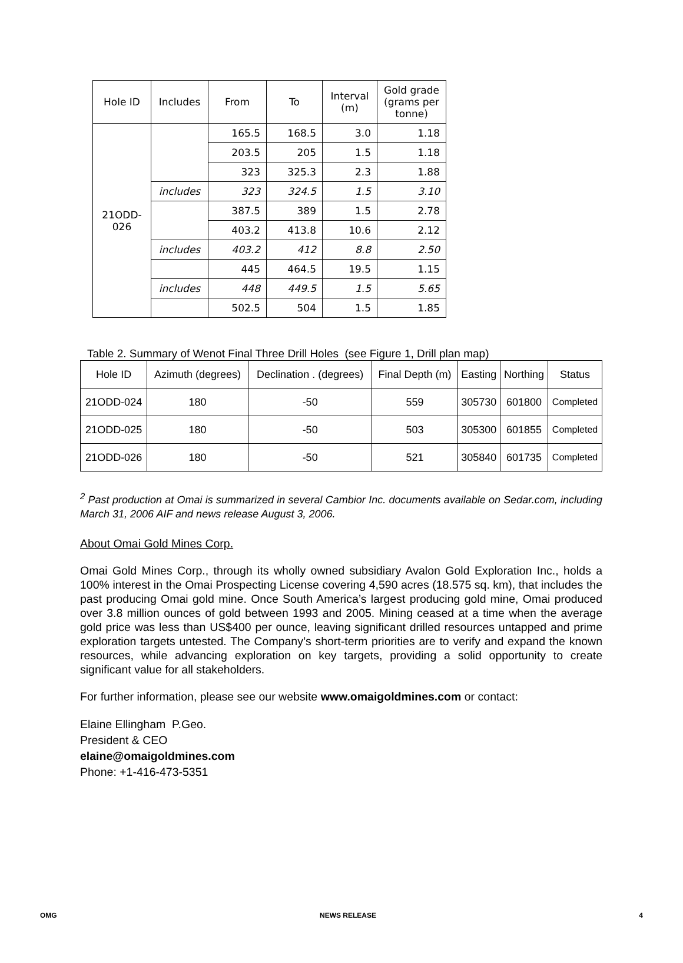| Hole ID | Includes | From | To | Interval (m) | Gold grade (grams per tonne) |
| --- | --- | --- | --- | --- | --- |
| 21ODD- 026 | | 165.5 | 168.5 | 3.0 | 1.18 |
| | | 203.5 | 205 | 1.5 | 1.18 |
| | | 323 | 325.3 | 2.3 | 1.88 |
| | includes | 323 | 324.5 | 1.5 | 3.10 |
| | | 387.5 | 389 | 1.5 | 2.78 |
| | | 403.2 | 413.8 | 10.6 | 2.12 |
| | includes | 403.2 | 412 | 8.8 | 2.50 |
| | | 445 | 464.5 | 19.5 | 1.15 |
| | includes | 448 | 449.5 | 1.5 | 5.65 |
| | | 502.5 | 504 | 1.5 | 1.85 |
Table 2. Summary of Wenot Final Three Drill Holes (see Figure 1, Drill plan map)
| Hole ID | Azimuth (degrees) | Declination . (degrees) | Final Depth (m) | Easting | Northing | Status |
| --- | --- | --- | --- | --- | --- | --- |
| 21ODD-024 | 180 | -50 | 559 | 305730 | 601800 | Completed |
| 21ODD-025 | 180 | -50 | 503 | 305300 | 601855 | Completed |
| 21ODD-026 | 180 | -50 | 521 | 305840 | 601735 | Completed |
<sup>2</sup> Past production at Omai is summarized in several Cambior Inc. documents available on Sedar.com, including March 31, 2006 AIF and news release August 3, 2006.
About Omai Gold Mines Corp.
Omai Gold Mines Corp., through its wholly owned subsidiary Avalon Gold Exploration Inc., holds a 100% interest in the Omai Prospecting License covering 4,590 acres (18.575 sq. km), that includes the past producing Omai gold mine. Once South America’s largest producing gold mine, Omai produced over 3.8 million ounces of gold between 1993 and 2005. Mining ceased at a time when the average gold price was less than US$400 per ounce, leaving significant drilled resources untapped and prime exploration targets untested. The Company’s short-term priorities are to verify and expand the known resources, while advancing exploration on key targets, providing a solid opportunity to create significant value for all stakeholders.
For further information, please see our website www.omaigoldmines.com or contact:
Elaine Ellingham P.Geo.
President & CEO
elaine@omaigoldmines.com
Phone: +1-416-473-5351
OMG NEWS RELEASE 4